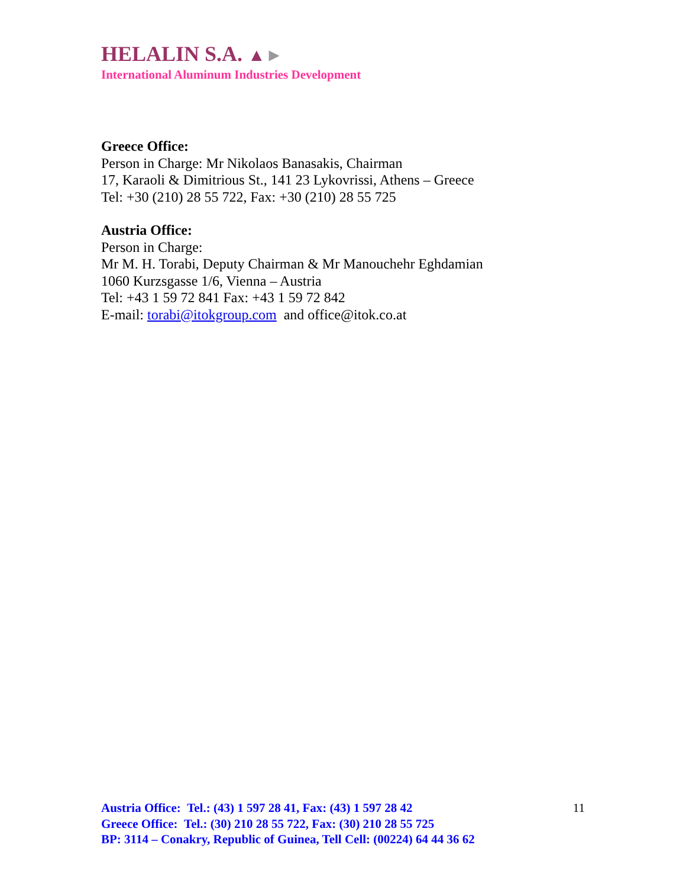HELALIN S.A. ▲►
International Aluminum Industries Development
Greece Office:
Person in Charge: Mr Nikolaos Banasakis, Chairman
17, Karaoli & Dimitrious St., 141 23 Lykovrissi, Athens – Greece
Tel: +30 (210) 28 55 722, Fax: +30 (210) 28 55 725
Austria Office:
Person in Charge:
Mr M. H. Torabi, Deputy Chairman & Mr Manouchehr Eghdamian
1060 Kurzsgasse 1/6, Vienna – Austria
Tel: +43 1 59 72 841 Fax: +43 1 59 72 842
E-mail: torabi@itokgroup.com and office@itok.co.at
Austria Office: Tel.: (43) 1 597 28 41, Fax: (43) 1 597 28 42
Greece Office: Tel.: (30) 210 28 55 722, Fax: (30) 210 28 55 725
BP: 3114 – Conakry, Republic of Guinea, Tell Cell: (00224) 64 44 36 62
11